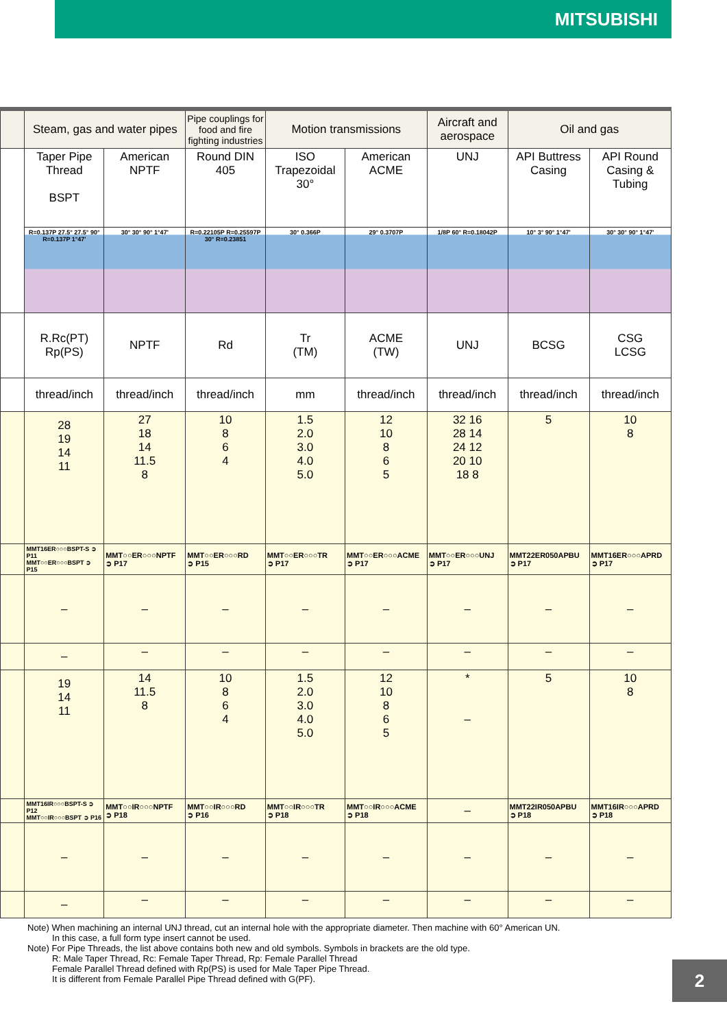MITSUBISHI
| | Steam, gas and water pipes | | Pipe couplings for food and fire fighting industries | Motion transmissions | | Aircraft and aerospace | Oil and gas | |
| | Taper Pipe Thread BSPT | American NPTF | Round DIN 405 | ISO Trapezoidal 30° | American ACME | UNJ | API Buttress Casing | API Round Casing & Tubing |
| | R=0.137P 27.5° 27.5° 90° R=0.137P 1°47' | 30° 30° 90° 1°47' | R=0.22105P R=0.25597P 30° R=0.23851 | 30° 0.366P | 29° 0.3707P | 1/8P 60° R=0.18042P | 10° 3° 90° 1°47' | 30° 30° 90° 1°47' |
| | R.Rc(PT) Rp(PS) | NPTF | Rd | Tr (TM) | ACME (TW) | UNJ | BCSG | CSG LCSG |
| | thread/inch | thread/inch | thread/inch | mm | thread/inch | thread/inch | thread/inch | thread/inch |
| | 28 19 14 11 | 27 18 14 11.5 8 | 10 8 6 4 | 1.5 2.0 3.0 4.0 5.0 | 12 10 8 6 5 | 32 16 28 14 24 12 20 10 18 8 | 5 | 10 8 |
| | MMT16ER○○○BSPT-S ➲ P11 MMT○○ER○○○BSPT ➲ P15 | MMT○○ER○○○NPTF ➲ P17 | MMT○○ER○○○RD ➲ P15 | MMT○○ER○○○TR ➲ P17 | MMT○○ER○○○ACME ➲ P17 | MMT○○ER○○○UNJ ➲ P17 | MMT22ER050APBU ➲ P17 | MMT16ER○○○APRD ➲ P17 |
| | – | – | – | – | – | – | – | – |
| | – | – | – | – | – | – | – | – |
| | 19 14 11 | 14 11.5 8 | 10 8 6 4 | 1.5 2.0 3.0 4.0 5.0 | 12 10 8 6 5 | * – | 5 | 10 8 |
| | MMT16IR○○○BSPT-S ➲ P12 MMT○○IR○○○BSPT ➲ P16 | MMT○○IR○○○NPTF ➲ P18 | MMT○○IR○○○RD ➲ P16 | MMT○○IR○○○TR ➲ P18 | MMT○○IR○○○ACME ➲ P18 | – | MMT22IR050APBU ➲ P18 | MMT16IR○○○APRD ➲ P18 |
| | – | – | – | – | – | – | – | – |
| | – | – | – | – | – | – | – | – |
Note) When machining an internal UNJ thread, cut an internal hole with the appropriate diameter. Then machine with 60° American UN.
In this case, a full form type insert cannot be used.
Note) For Pipe Threads, the list above contains both new and old symbols. Symbols in brackets are the old type.
R: Male Taper Thread, Rc: Female Taper Thread, Rp: Female Parallel Thread
Female Parallel Thread defined with Rp(PS) is used for Male Taper Pipe Thread.
It is different from Female Parallel Pipe Thread defined with G(PF).
2